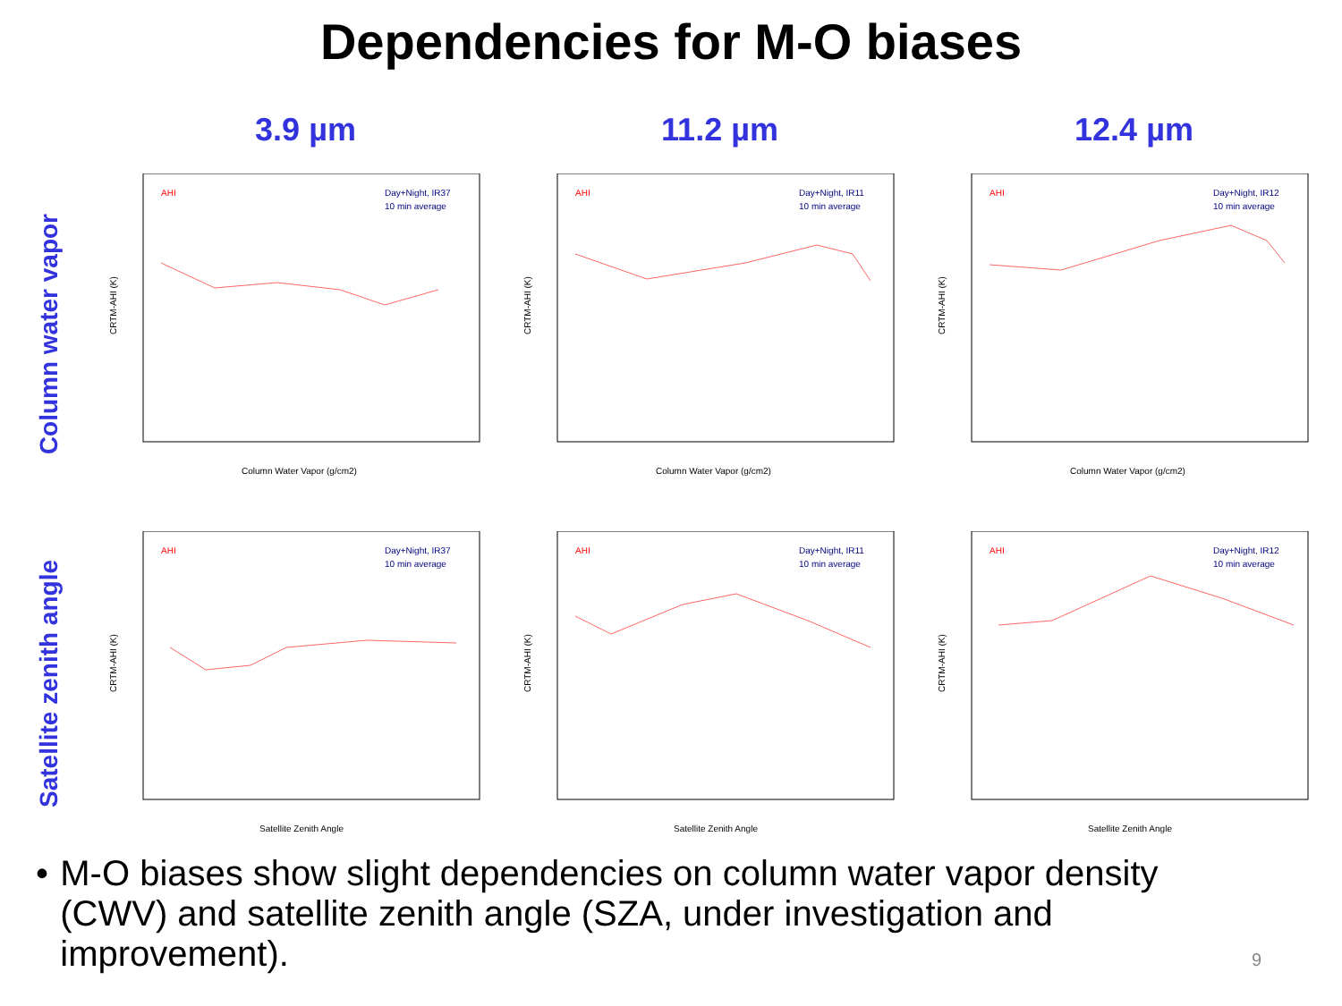Dependencies for M-O biases
3.9 µm 11.2 µm 12.4 µm
Column water vapor
AHI
Day+Night, IR37
10 min average
CRTM-AHI (K)
Column Water Vapor (g/cm2)
AHI
Day+Night, IR11
10 min average
CRTM-AHI (K)
Column Water Vapor (g/cm2)
AHI
Day+Night, IR12
10 min average
CRTM-AHI (K)
Column Water Vapor (g/cm2)
Satellite zenith angle
AHI
Day+Night, IR37
10 min average
CRTM-AHI (K)
Satellite Zenith Angle
AHI
Day+Night, IR11
10 min average
CRTM-AHI (K)
Satellite Zenith Angle
AHI
Day+Night, IR12
10 min average
CRTM-AHI (K)
Satellite Zenith Angle
• M-O biases show slight dependencies on column water vapor density (CWV) and satellite zenith angle (SZA, under investigation and improvement).
9